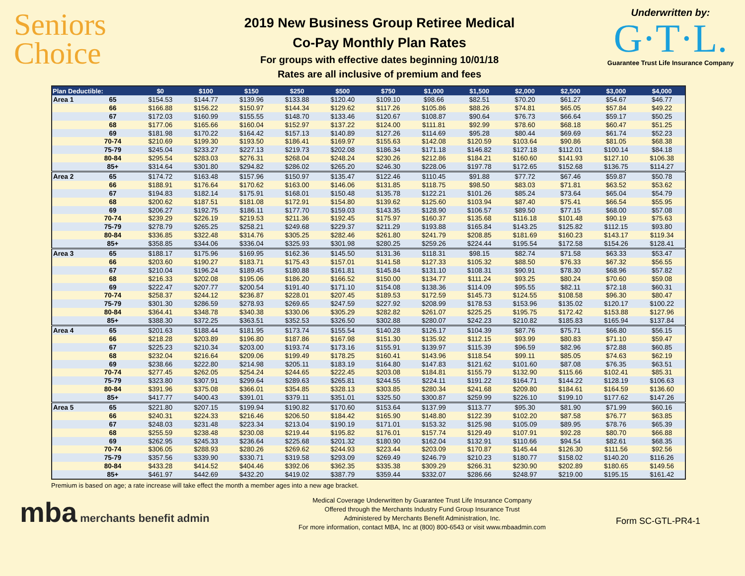Seniors
Choice
2019 New Business Group Retiree Medical
Co-Pay Monthly Plan Rates
For groups with effective dates beginning 10/01/18
Rates are all inclusive of premium and fees
Underwritten by:
G·T·L.
Guarantee Trust Life Insurance Company
| Plan Deductible: | | $0 | $100 | $150 | $250 | $500 | $750 | $1,000 | $1,500 | $2,000 | $2,500 | $3,000 | $4,000 |
| --- | --- | --- | --- | --- | --- | --- | --- | --- | --- | --- | --- | --- | --- |
| Area 1 | 65 | $154.53 | $144.77 | $139.96 | $133.88 | $120.40 | $109.10 | $98.66 | $82.51 | $70.20 | $61.27 | $54.67 | $46.77 |
| | 66 | $166.88 | $156.22 | $150.97 | $144.34 | $129.62 | $117.26 | $105.86 | $88.26 | $74.81 | $65.05 | $57.84 | $49.22 |
| | 67 | $172.03 | $160.99 | $155.55 | $148.70 | $133.46 | $120.67 | $108.87 | $90.64 | $76.73 | $66.64 | $59.17 | $50.25 |
| | 68 | $177.06 | $165.66 | $160.04 | $152.97 | $137.22 | $124.00 | $111.81 | $92.99 | $78.60 | $68.18 | $60.47 | $51.25 |
| | 69 | $181.98 | $170.22 | $164.42 | $157.13 | $140.89 | $127.26 | $114.69 | $95.28 | $80.44 | $69.69 | $61.74 | $52.23 |
| | 70-74 | $210.69 | $199.30 | $193.50 | $186.41 | $169.97 | $155.63 | $142.08 | $120.59 | $103.64 | $90.86 | $81.05 | $68.38 |
| | 75-79 | $245.04 | $233.27 | $227.13 | $219.73 | $202.08 | $186.34 | $171.18 | $146.82 | $127.18 | $112.01 | $100.14 | $84.18 |
| | 80-84 | $295.54 | $283.03 | $276.31 | $268.04 | $248.24 | $230.26 | $212.86 | $184.21 | $160.60 | $141.93 | $127.10 | $106.38 |
| | 85+ | $314.64 | $301.80 | $294.82 | $286.02 | $265.20 | $246.30 | $228.06 | $197.78 | $172.65 | $152.68 | $136.75 | $114.27 |
| Area 2 | 65 | $174.72 | $163.48 | $157.96 | $150.97 | $135.47 | $122.46 | $110.45 | $91.88 | $77.72 | $67.46 | $59.87 | $50.78 |
| | 66 | $188.91 | $176.64 | $170.62 | $163.00 | $146.06 | $131.85 | $118.75 | $98.50 | $83.03 | $71.81 | $63.52 | $53.62 |
| | 67 | $194.83 | $182.14 | $175.91 | $168.01 | $150.48 | $135.78 | $122.21 | $101.26 | $85.24 | $73.64 | $65.04 | $54.79 |
| | 68 | $200.62 | $187.51 | $181.08 | $172.91 | $154.80 | $139.62 | $125.60 | $103.94 | $87.40 | $75.41 | $66.54 | $55.95 |
| | 69 | $206.27 | $192.75 | $186.11 | $177.70 | $159.03 | $143.35 | $128.90 | $106.57 | $89.50 | $77.15 | $68.00 | $57.08 |
| | 70-74 | $239.29 | $226.19 | $219.53 | $211.36 | $192.45 | $175.97 | $160.37 | $135.68 | $116.18 | $101.48 | $90.19 | $75.63 |
| | 75-79 | $278.79 | $265.25 | $258.21 | $249.68 | $229.37 | $211.29 | $193.88 | $165.84 | $143.25 | $125.82 | $112.15 | $93.80 |
| | 80-84 | $336.85 | $322.48 | $314.76 | $305.25 | $282.46 | $261.80 | $241.79 | $208.85 | $181.69 | $160.23 | $143.17 | $119.34 |
| | 85+ | $358.85 | $344.06 | $336.04 | $325.93 | $301.98 | $280.25 | $259.26 | $224.44 | $195.54 | $172.58 | $154.26 | $128.41 |
| Area 3 | 65 | $188.17 | $175.96 | $169.95 | $162.36 | $145.50 | $131.36 | $118.31 | $98.15 | $82.74 | $71.58 | $63.33 | $53.47 |
| | 66 | $203.60 | $190.27 | $183.71 | $175.43 | $157.01 | $141.58 | $127.33 | $105.32 | $88.50 | $76.33 | $67.32 | $56.55 |
| | 67 | $210.04 | $196.24 | $189.45 | $180.88 | $161.81 | $145.84 | $131.10 | $108.31 | $90.91 | $78.30 | $68.96 | $57.82 |
| | 68 | $216.33 | $202.08 | $195.06 | $186.20 | $166.52 | $150.00 | $134.77 | $111.24 | $93.25 | $80.24 | $70.60 | $59.08 |
| | 69 | $222.47 | $207.77 | $200.54 | $191.40 | $171.10 | $154.08 | $138.36 | $114.09 | $95.55 | $82.11 | $72.18 | $60.31 |
| | 70-74 | $258.37 | $244.12 | $236.87 | $228.01 | $207.45 | $189.53 | $172.59 | $145.73 | $124.55 | $108.58 | $96.30 | $80.47 |
| | 75-79 | $301.30 | $286.59 | $278.93 | $269.65 | $247.59 | $227.92 | $208.99 | $178.53 | $153.96 | $135.02 | $120.17 | $100.22 |
| | 80-84 | $364.41 | $348.78 | $340.38 | $330.06 | $305.29 | $282.82 | $261.07 | $225.25 | $195.75 | $172.42 | $153.88 | $127.96 |
| | 85+ | $388.30 | $372.25 | $363.51 | $352.53 | $326.50 | $302.88 | $280.07 | $242.23 | $210.82 | $185.83 | $165.94 | $137.84 |
| Area 4 | 65 | $201.63 | $188.44 | $181.95 | $173.74 | $155.54 | $140.28 | $126.17 | $104.39 | $87.76 | $75.71 | $66.80 | $56.15 |
| | 66 | $218.28 | $203.89 | $196.80 | $187.86 | $167.98 | $151.30 | $135.92 | $112.15 | $93.99 | $80.83 | $71.10 | $59.47 |
| | 67 | $225.23 | $210.34 | $203.00 | $193.74 | $173.16 | $155.91 | $139.97 | $115.39 | $96.59 | $82.96 | $72.88 | $60.85 |
| | 68 | $232.04 | $216.64 | $209.06 | $199.49 | $178.25 | $160.41 | $143.96 | $118.54 | $99.11 | $85.05 | $74.63 | $62.19 |
| | 69 | $238.66 | $222.80 | $214.98 | $205.11 | $183.19 | $164.80 | $147.83 | $121.62 | $101.60 | $87.08 | $76.35 | $63.51 |
| | 70-74 | $277.45 | $262.05 | $254.24 | $244.65 | $222.45 | $203.08 | $184.81 | $155.79 | $132.90 | $115.66 | $102.41 | $85.31 |
| | 75-79 | $323.80 | $307.91 | $299.64 | $289.63 | $265.81 | $244.55 | $224.11 | $191.22 | $164.71 | $144.22 | $128.19 | $106.63 |
| | 80-84 | $391.96 | $375.08 | $366.01 | $354.85 | $328.13 | $303.85 | $280.34 | $241.68 | $209.80 | $184.61 | $164.59 | $136.60 |
| | 85+ | $417.77 | $400.43 | $391.01 | $379.11 | $351.01 | $325.50 | $300.87 | $259.99 | $226.10 | $199.10 | $177.62 | $147.26 |
| Area 5 | 65 | $221.80 | $207.15 | $199.94 | $190.82 | $170.60 | $153.64 | $137.99 | $113.77 | $95.30 | $81.90 | $71.99 | $60.16 |
| | 66 | $240.31 | $224.33 | $216.46 | $206.50 | $184.42 | $165.90 | $148.80 | $122.39 | $102.20 | $87.58 | $76.77 | $63.85 |
| | 67 | $248.03 | $231.48 | $223.34 | $213.04 | $190.19 | $171.01 | $153.32 | $125.98 | $105.09 | $89.95 | $78.76 | $65.39 |
| | 68 | $255.59 | $238.48 | $230.08 | $219.44 | $195.82 | $176.01 | $157.74 | $129.49 | $107.91 | $92.28 | $80.70 | $66.88 |
| | 69 | $262.95 | $245.33 | $236.64 | $225.68 | $201.32 | $180.90 | $162.04 | $132.91 | $110.66 | $94.54 | $82.61 | $68.35 |
| | 70-74 | $306.05 | $288.93 | $280.26 | $269.62 | $244.93 | $223.44 | $203.09 | $170.87 | $145.44 | $126.30 | $111.56 | $92.56 |
| | 75-79 | $357.56 | $339.90 | $330.71 | $319.58 | $293.09 | $269.49 | $246.79 | $210.23 | $180.77 | $158.02 | $140.20 | $116.26 |
| | 80-84 | $433.28 | $414.52 | $404.46 | $392.06 | $362.35 | $335.38 | $309.29 | $266.31 | $230.90 | $202.89 | $180.65 | $149.56 |
| | 85+ | $461.97 | $442.69 | $432.20 | $419.02 | $387.79 | $359.44 | $332.07 | $286.66 | $248.97 | $219.00 | $195.15 | $161.42 |
Premium is based on age; a rate increase will take effect the month a member ages into a new age bracket.
mba merchants benefit admin
Medical Coverage Underwritten by Guarantee Trust Life Insurance Company
Offered through the Merchants Industry Fund Group Insurance Trust
Administered by Merchants Benefit Administration, Inc.
For more information, contact MBA, Inc at (800) 800-6543 or visit www.mbaadmin.com
Form SC-GTL-PR4-1